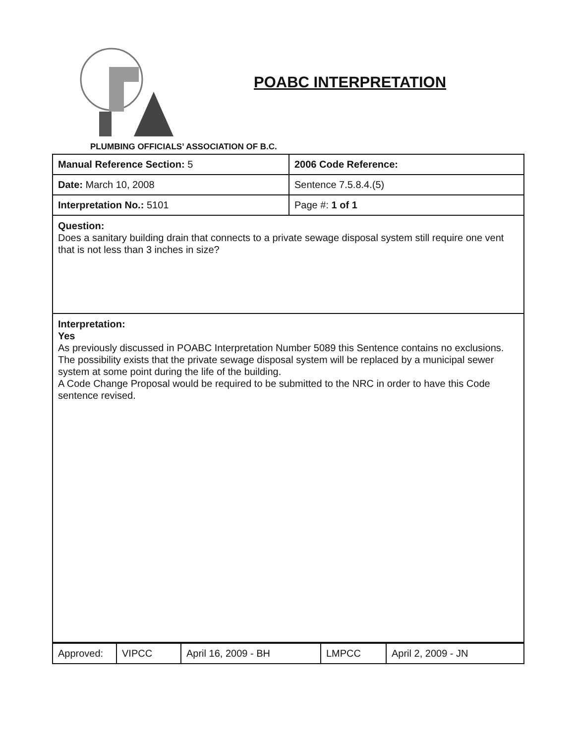POABC INTERPRETATION
PLUMBING OFFICIALS’ ASSOCIATION OF B.C.
| Manual Reference Section: 5 | 2006 Code Reference: |
| Date: March 10, 2008 | Sentence 7.5.8.4.(5) |
| Interpretation No.: 5101 | Page #: 1 of 1 |
| Question: Does a sanitary building drain that connects to a private sewage disposal system still require one vent that is not less than 3 inches in size? | |
| Interpretation: Yes As previously discussed in POABC Interpretation Number 5089 this Sentence contains no exclusions. The possibility exists that the private sewage disposal system will be replaced by a municipal sewer system at some point during the life of the building. A Code Change Proposal would be required to be submitted to the NRC in order to have this Code sentence revised. | |
| Approved: | VIPCC | April 16, 2009 - BH | LMPCC | April 2, 2009 - JN |